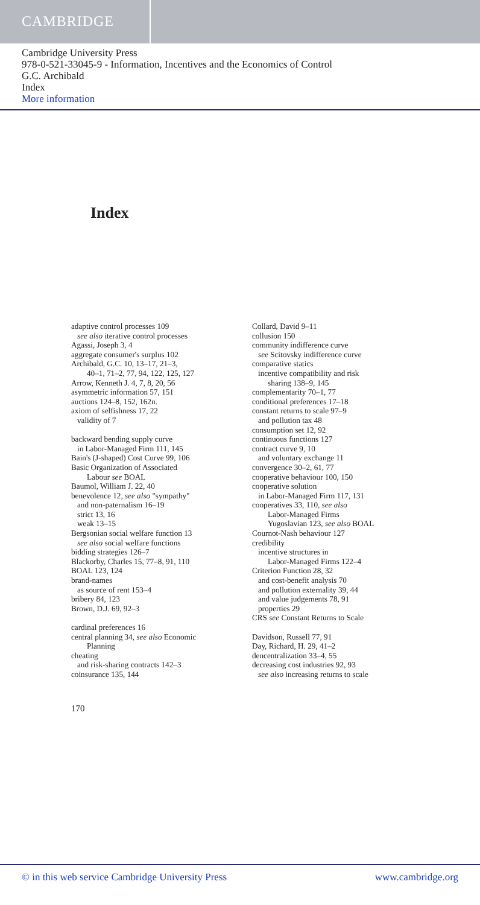CAMBRIDGE
Cambridge University Press
978-0-521-33045-9 - Information, Incentives and the Economics of Control
G.C. Archibald
Index
More information
Index
adaptive control processes 109
see also iterative control processes
Agassi, Joseph 3, 4
aggregate consumer's surplus 102
Archibald, G.C. 10, 13–17, 21–3,
40–1, 71–2, 77, 94, 122, 125, 127
Arrow, Kenneth J. 4, 7, 8, 20, 56
asymmetric information 57, 151
auctions 124–8, 152, 162n.
axiom of selfishness 17, 22
validity of 7
backward bending supply curve
in Labor-Managed Firm 111, 145
Bain's (J-shaped) Cost Curve 99, 106
Basic Organization of Associated
Labour see BOAL
Baumol, William J. 22, 40
benevolence 12, see also "sympathy"
and non-paternalism 16–19
strict 13, 16
weak 13–15
Bergsonian social welfare function 13
see also social welfare functions
bidding strategies 126–7
Blackorby, Charles 15, 77–8, 91, 110
BOAL 123, 124
brand-names
as source of rent 153–4
bribery 84, 123
Brown, D.J. 69, 92–3
cardinal preferences 16
central planning 34, see also Economic
Planning
cheating
and risk-sharing contracts 142–3
coinsurance 135, 144
Collard, David 9–11
collusion 150
community indifference curve
see Scitovsky indifference curve
comparative statics
incentive compatibility and risk
sharing 138–9, 145
complementarity 70–1, 77
conditional preferences 17–18
constant returns to scale 97–9
and pollution tax 48
consumption set 12, 92
continuous functions 127
contract curve 9, 10
and voluntary exchange 11
convergence 30–2, 61, 77
cooperative behaviour 100, 150
cooperative solution
in Labor-Managed Firm 117, 131
cooperatives 33, 110, see also
Labor-Managed Firms
Yugoslavian 123, see also BOAL
Cournot-Nash behaviour 127
credibility
incentive structures in
Labor-Managed Firms 122–4
Criterion Function 28, 32
and cost-benefit analysis 70
and pollution externality 39, 44
and value judgements 78, 91
properties 29
CRS see Constant Returns to Scale
Davidson, Russell 77, 91
Day, Richard, H. 29, 41–2
dencentralization 33–4, 55
decreasing cost industries 92, 93
see also increasing returns to scale
170
© in this web service Cambridge University Press www.cambridge.org